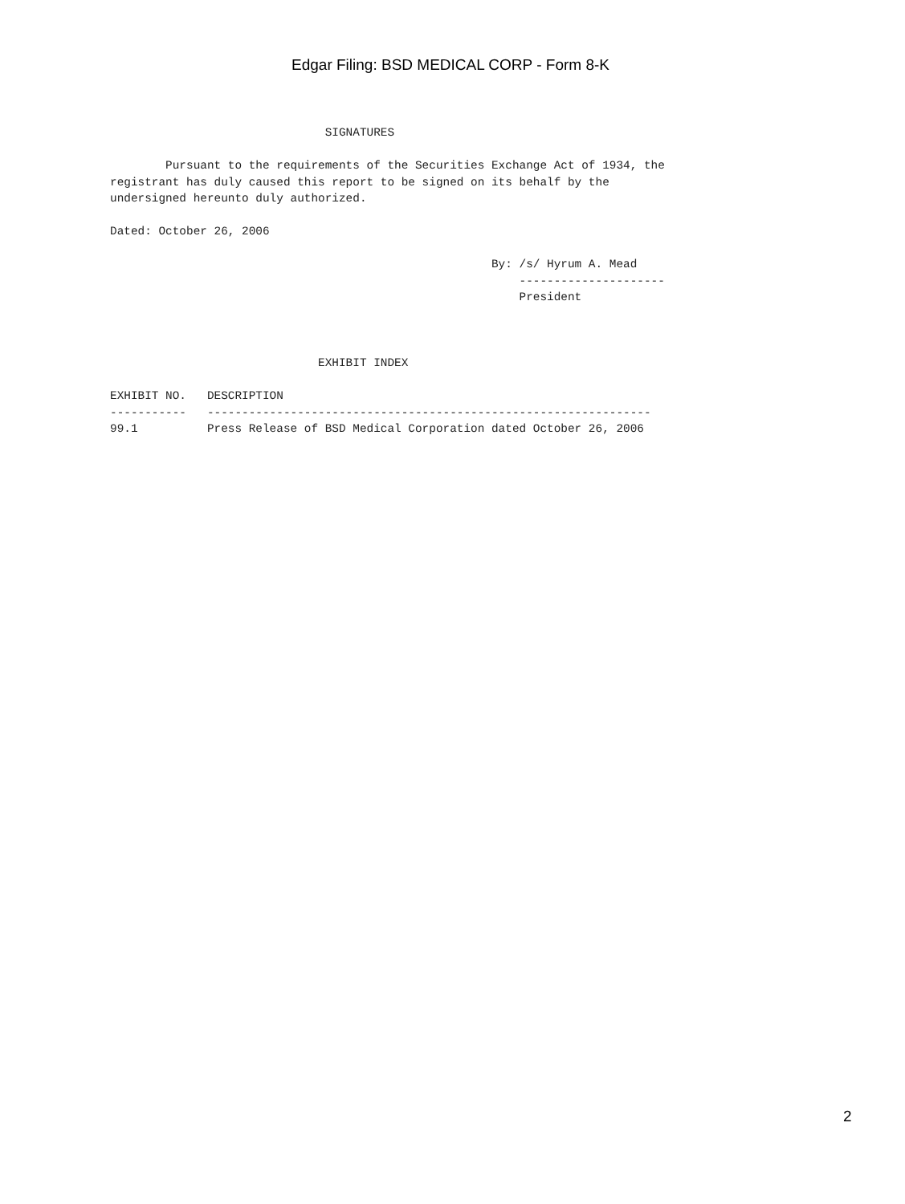Edgar Filing: BSD MEDICAL CORP - Form 8-K
                               SIGNATURES

        Pursuant to the requirements of the Securities Exchange Act of 1934, the
registrant has duly caused this report to be signed on its behalf by the
undersigned hereunto duly authorized.

Dated: October 26, 2006

                                                       By: /s/ Hyrum A. Mead
                                                           ---------------------
                                                           President



                              EXHIBIT INDEX

EXHIBIT NO.   DESCRIPTION
-----------   ----------------------------------------------------------------
99.1          Press Release of BSD Medical Corporation dated October 26, 2006
2